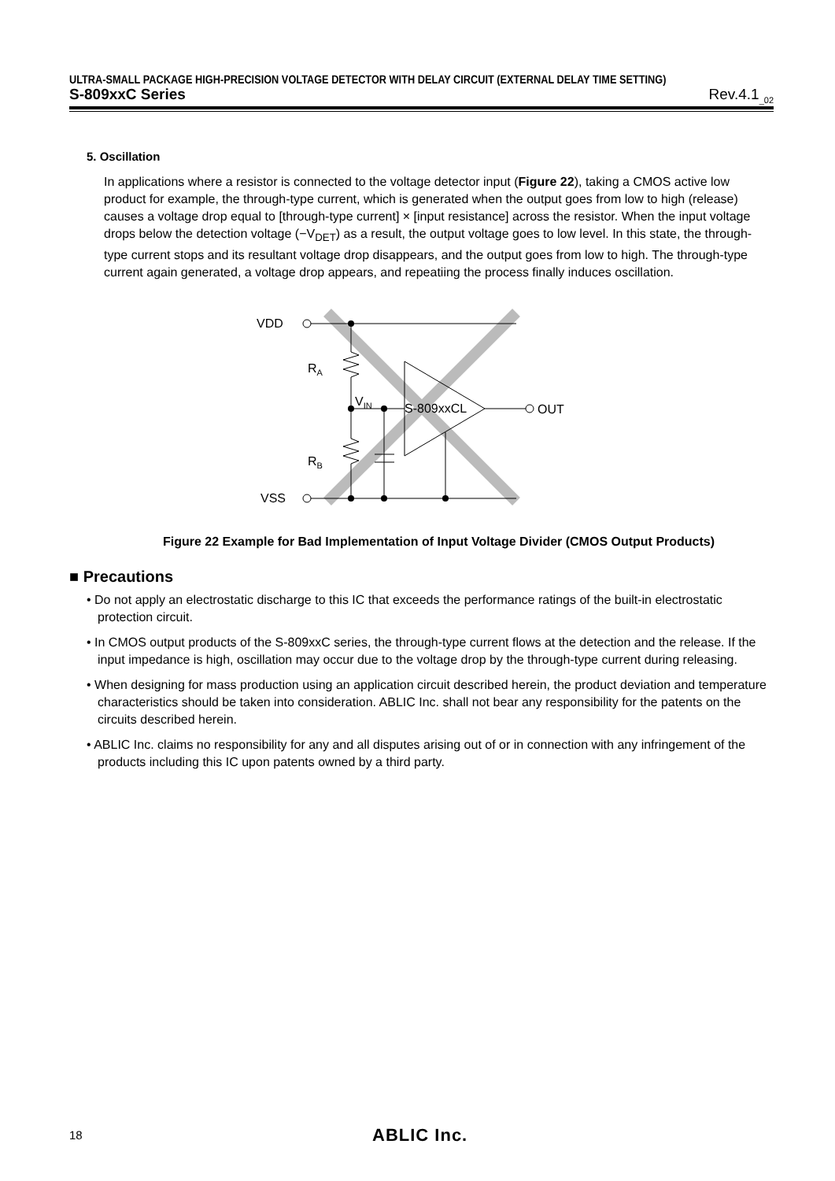ULTRA-SMALL PACKAGE HIGH-PRECISION VOLTAGE DETECTOR WITH DELAY CIRCUIT (EXTERNAL DELAY TIME SETTING)
S-809xxC Series Rev.4.1<sub>_02</sub>
5. Oscillation
In applications where a resistor is connected to the voltage detector input (Figure 22), taking a CMOS active low product for example, the through-type current, which is generated when the output goes from low to high (release) causes a voltage drop equal to [through-type current] × [input resistance] across the resistor. When the input voltage drops below the detection voltage (−V<sub>DET</sub>) as a result, the output voltage goes to low level. In this state, the through-type current stops and its resultant voltage drop disappears, and the output goes from low to high. The through-type current again generated, a voltage drop appears, and repeatiing the process finally induces oscillation.
VDD
VSS
RA
RB
VIN
S-809xxCL
OUT
Figure 22 Example for Bad Implementation of Input Voltage Divider (CMOS Output Products)
■ Precautions
• Do not apply an electrostatic discharge to this IC that exceeds the performance ratings of the built-in electrostatic protection circuit.
• In CMOS output products of the S-809xxC series, the through-type current flows at the detection and the release. If the input impedance is high, oscillation may occur due to the voltage drop by the through-type current during releasing.
• When designing for mass production using an application circuit described herein, the product deviation and temperature characteristics should be taken into consideration. ABLIC Inc. shall not bear any responsibility for the patents on the circuits described herein.
• ABLIC Inc. claims no responsibility for any and all disputes arising out of or in connection with any infringement of the products including this IC upon patents owned by a third party.
18 ABLIC Inc.